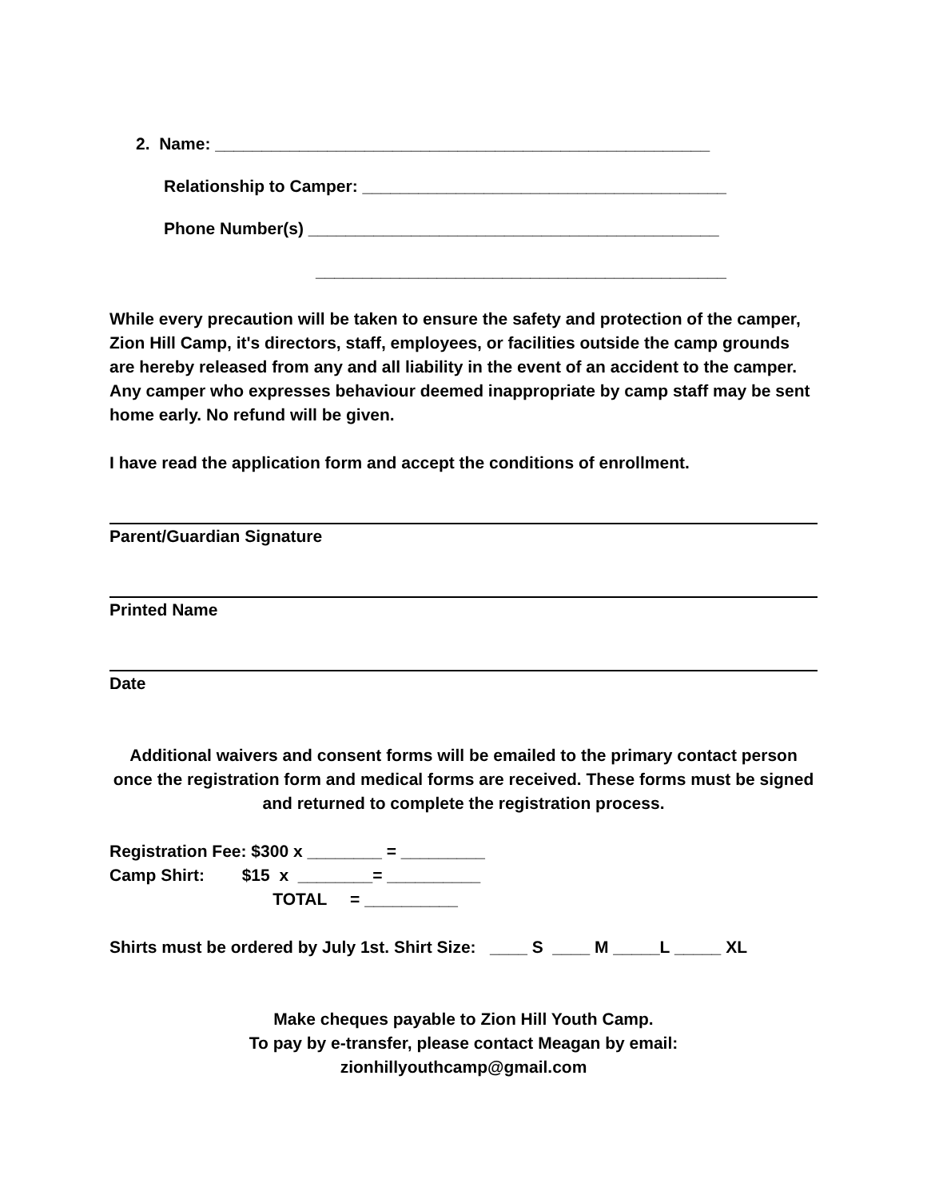2. Name: _____________________________________________________
Relationship to Camper: _______________________________________
Phone Number(s) ____________________________________________
____________________________________________
While every precaution will be taken to ensure the safety and protection of the camper, Zion Hill Camp, it's directors, staff, employees, or facilities outside the camp grounds are hereby released from any and all liability in the event of an accident to the camper. Any camper who expresses behaviour deemed inappropriate by camp staff may be sent home early. No refund will be given.
I have read the application form and accept the conditions of enrollment.
Parent/Guardian Signature
Printed Name
Date
Additional waivers and consent forms will be emailed to the primary contact person once the registration form and medical forms are received. These forms must be signed and returned to complete the registration process.
Registration Fee: $300 x ________ = _________
Camp Shirt:        $15  x  ________= __________
                                   TOTAL     = __________
Shirts must be ordered by July 1st. Shirt Size: ____ S ____ M _____L _____ XL
Make cheques payable to Zion Hill Youth Camp.
To pay by e-transfer, please contact Meagan by email:
zionhillyouthcamp@gmail.com